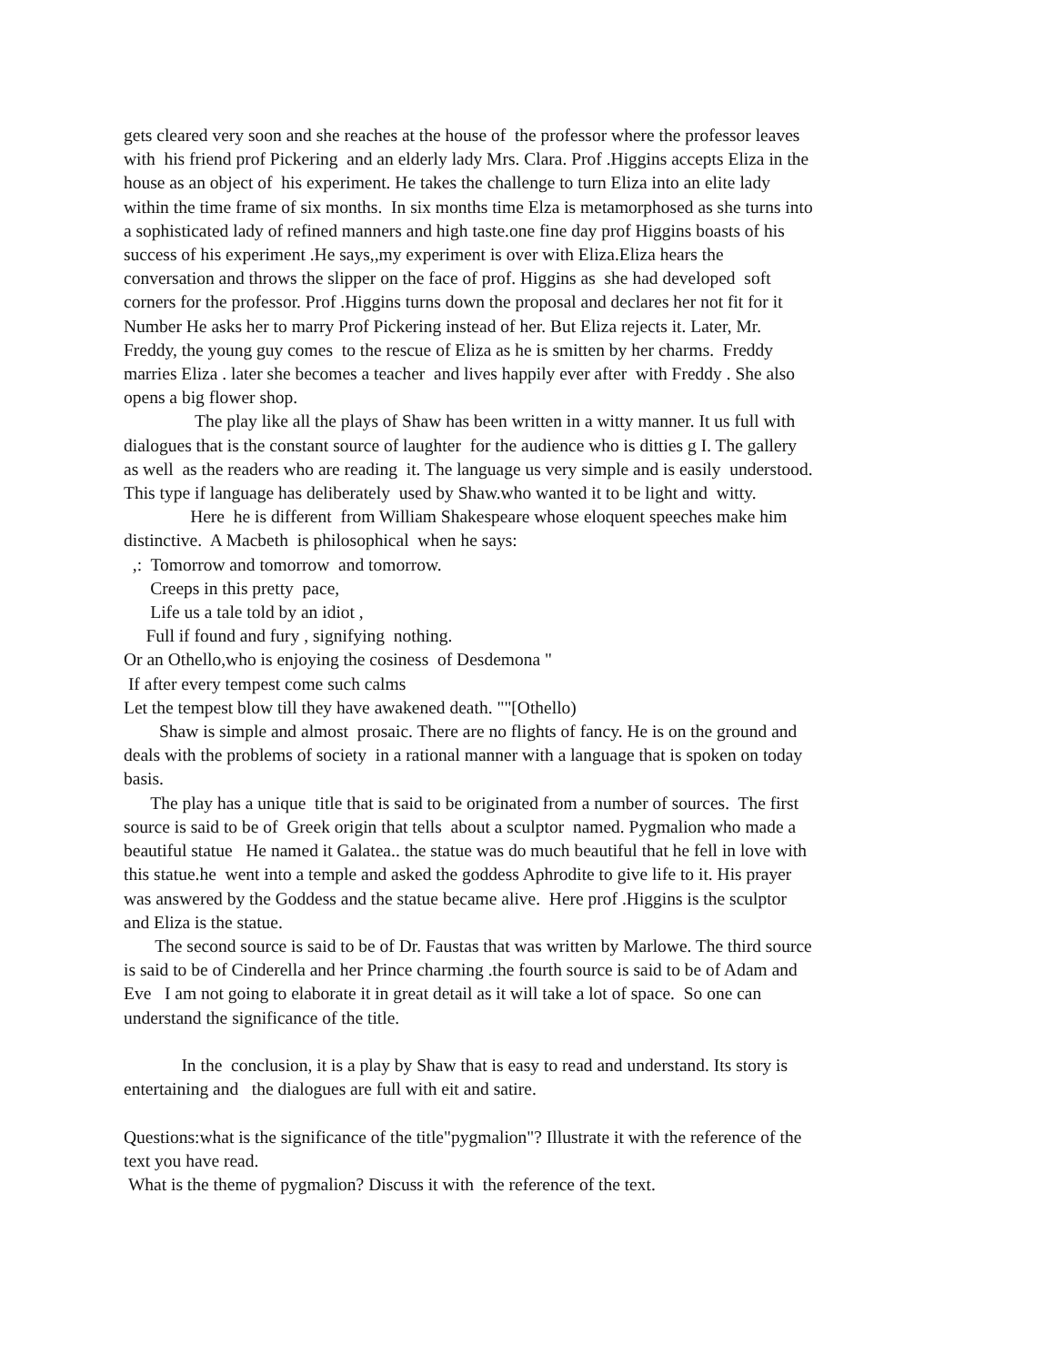gets cleared very soon and she reaches at the house of the professor where the professor leaves with his friend prof Pickering and an elderly lady Mrs. Clara. Prof .Higgins accepts Eliza in the house as an object of his experiment. He takes the challenge to turn Eliza into an elite lady within the time frame of six months. In six months time Elza is metamorphosed as she turns into a sophisticated lady of refined manners and high taste.one fine day prof Higgins boasts of his success of his experiment .He says,,my experiment is over with Eliza.Eliza hears the conversation and throws the slipper on the face of prof. Higgins as she had developed soft corners for the professor. Prof .Higgins turns down the proposal and declares her not fit for it Number He asks her to marry Prof Pickering instead of her. But Eliza rejects it. Later, Mr. Freddy, the young guy comes to the rescue of Eliza as he is smitten by her charms. Freddy marries Eliza . later she becomes a teacher and lives happily ever after with Freddy . She also opens a big flower shop. The play like all the plays of Shaw has been written in a witty manner. It us full with dialogues that is the constant source of laughter for the audience who is ditties g I. The gallery as well as the readers who are reading it. The language us very simple and is easily understood. This type if language has deliberately used by Shaw.who wanted it to be light and witty. Here he is different from William Shakespeare whose eloquent speeches make him distinctive. A Macbeth is philosophical when he says: ,: Tomorrow and tomorrow and tomorrow. Creeps in this pretty pace, Life us a tale told by an idiot , Full if found and fury , signifying nothing. Or an Othello,who is enjoying the cosiness of Desdemona " If after every tempest come such calms Let the tempest blow till they have awakened death. ""[Othello) Shaw is simple and almost prosaic. There are no flights of fancy. He is on the ground and deals with the problems of society in a rational manner with a language that is spoken on today basis. The play has a unique title that is said to be originated from a number of sources. The first source is said to be of Greek origin that tells about a sculptor named. Pygmalion who made a beautiful statue He named it Galatea.. the statue was do much beautiful that he fell in love with this statue.he went into a temple and asked the goddess Aphrodite to give life to it. His prayer was answered by the Goddess and the statue became alive. Here prof .Higgins is the sculptor and Eliza is the statue. The second source is said to be of Dr. Faustas that was written by Marlowe. The third source is said to be of Cinderella and her Prince charming .the fourth source is said to be of Adam and Eve I am not going to elaborate it in great detail as it will take a lot of space. So one can understand the significance of the title. In the conclusion, it is a play by Shaw that is easy to read and understand. Its story is entertaining and the dialogues are full with eit and satire. Questions:what is the significance of the title"pygmalion"? Illustrate it with the reference of the text you have read. What is the theme of pygmalion? Discuss it with the reference of the text.